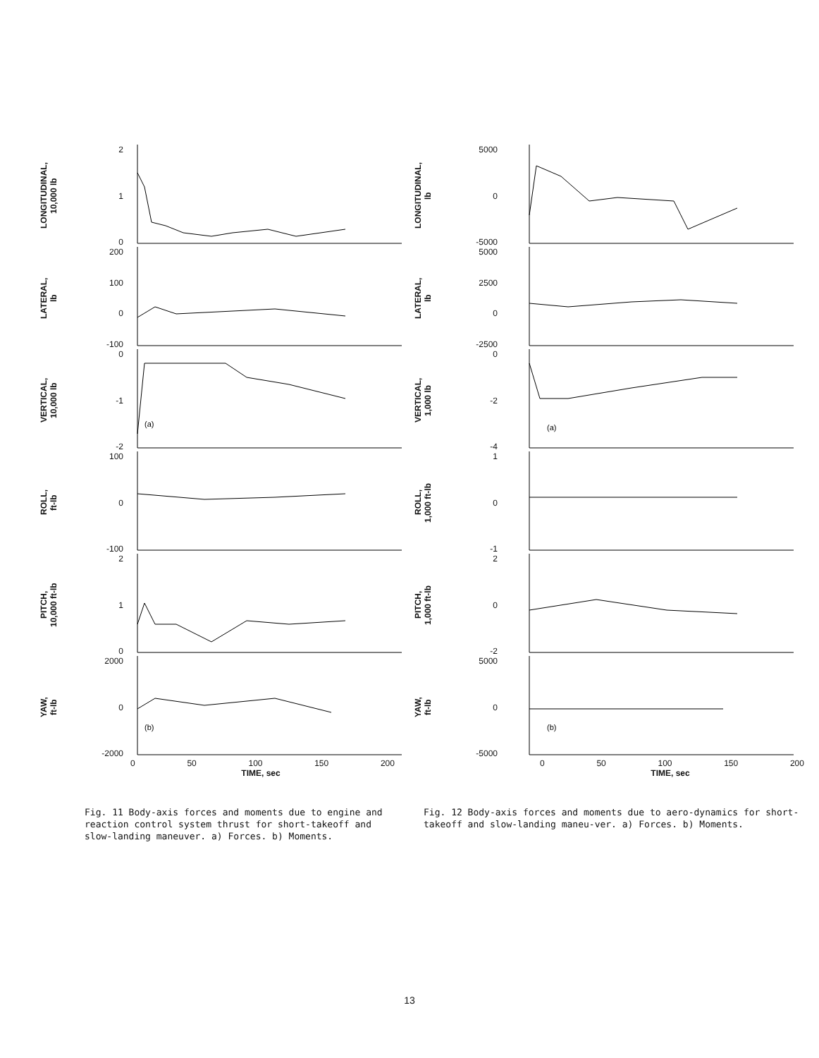LONGITUDINAL,
10,000 lb
2
1
0
LATERAL,
lb
200
100
0
-100
VERTICAL,
10,000 lb
0
-1
-2
(a)
ROLL,
ft-lb
100
0
-100
PITCH,
10,000 ft-lb
2
1
0
YAW,
ft-lb
2000
0
-2000
(b)
0 50 100 150 200
TIME, sec
Fig. 11 Body-axis forces and moments due to engine and reaction control system thrust for short-takeoff and slow-landing maneuver. a) Forces. b) Moments.
LONGITUDINAL,
lb
5000
0
-5000
LATERAL,
lb
5000
2500
0
-2500
VERTICAL,
1,000 lb
0
-2
-4
(a)
ROLL,
1,000 ft-lb
1
0
-1
PITCH,
1,000 ft-lb
2
0
-2
YAW,
ft-lb
5000
0
-5000
(b)
0 50 100 150 200
TIME, sec
Fig. 12 Body-axis forces and moments due to aero-dynamics for short-takeoff and slow-landing maneu-ver. a) Forces. b) Moments.
13